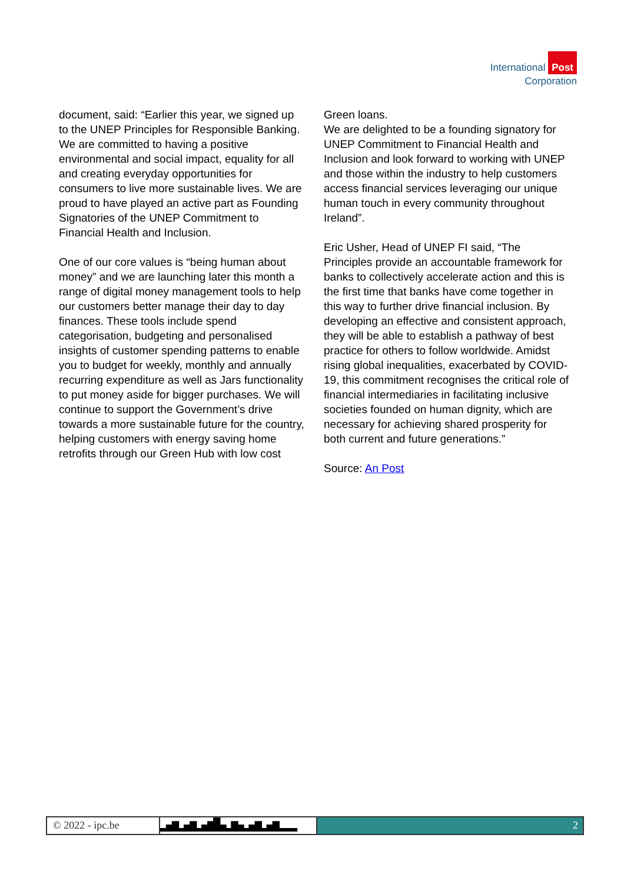International Post
Corporation
document, said: “Earlier this year, we signed up to the UNEP Principles for Responsible Banking. We are committed to having a positive environmental and social impact, equality for all and creating everyday opportunities for consumers to live more sustainable lives. We are proud to have played an active part as Founding Signatories of the UNEP Commitment to Financial Health and Inclusion.
One of our core values is “being human about money” and we are launching later this month a range of digital money management tools to help our customers better manage their day to day finances. These tools include spend categorisation, budgeting and personalised insights of customer spending patterns to enable you to budget for weekly, monthly and annually recurring expenditure as well as Jars functionality to put money aside for bigger purchases. We will continue to support the Government’s drive towards a more sustainable future for the country, helping customers with energy saving home retrofits through our Green Hub with low cost
Green loans.
We are delighted to be a founding signatory for UNEP Commitment to Financial Health and Inclusion and look forward to working with UNEP and those within the industry to help customers access financial services leveraging our unique human touch in every community throughout Ireland”.
Eric Usher, Head of UNEP FI said, “The Principles provide an accountable framework for banks to collectively accelerate action and this is the first time that banks have come together in this way to further drive financial inclusion. By developing an effective and consistent approach, they will be able to establish a pathway of best practice for others to follow worldwide. Amidst rising global inequalities, exacerbated by COVID-19, this commitment recognises the critical role of financial intermediaries in facilitating inclusive societies founded on human dignity, which are necessary for achieving shared prosperity for both current and future generations.”
Source: An Post
© 2022 - ipc.be
▂▄▆▂▄▆▂▄▆█▄▂▆▄▂▄▆▂▄▆▂▂▂
2